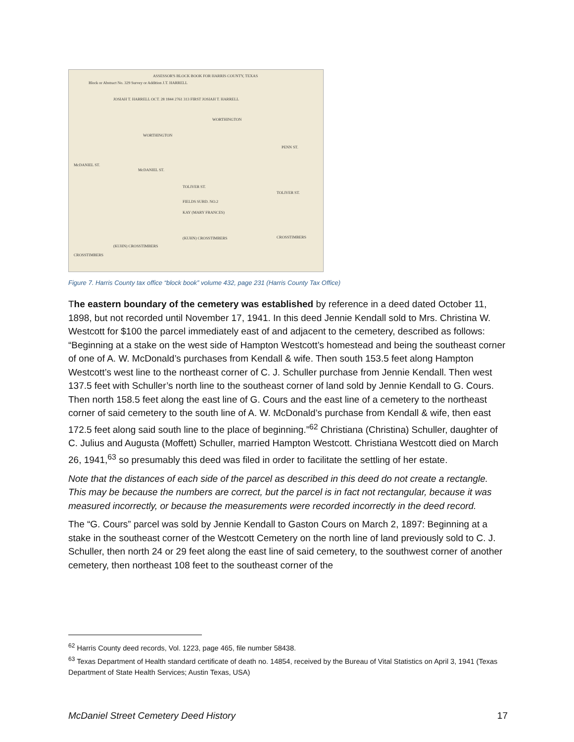ASSESSOR'S BLOCK BOOK FOR HARRIS COUNTY, TEXAS
Block or Abstract No. 329 Survey or Addition J.T. HARRELL
JOSIAH T. HARRELL OCT. 28 1844 2761 313 FIRST JOSIAH T. HARRELL
WORTHINGTON
WORTHINGTON
McDANIEL ST.
McDANIEL ST.
TOLIVER ST.
FIELDS SUBD. NO.2
KAY (MARY FRANCES)
(KUHN) CROSSTIMBERS
(KUHN) CROSSTIMBERS
CROSSTIMBERS
TOLIVER ST.
CROSSTIMBERS
PENN ST.
Figure 7. Harris County tax office “block book” volume 432, page 231 (Harris County Tax Office)
The eastern boundary of the cemetery was established by reference in a deed dated October 11, 1898, but not recorded until November 17, 1941. In this deed Jennie Kendall sold to Mrs. Christina W. Westcott for $100 the parcel immediately east of and adjacent to the cemetery, described as follows: “Beginning at a stake on the west side of Hampton Westcott’s homestead and being the southeast corner of one of A. W. McDonald’s purchases from Kendall & wife. Then south 153.5 feet along Hampton Westcott’s west line to the northeast corner of C. J. Schuller purchase from Jennie Kendall. Then west 137.5 feet with Schuller’s north line to the southeast corner of land sold by Jennie Kendall to G. Cours. Then north 158.5 feet along the east line of G. Cours and the east line of a cemetery to the northeast corner of said cemetery to the south line of A. W. McDonald’s purchase from Kendall & wife, then east 172.5 feet along said south line to the place of beginning.”<sup>62</sup> Christiana (Christina) Schuller, daughter of C. Julius and Augusta (Moffett) Schuller, married Hampton Westcott. Christiana Westcott died on March 26, 1941,<sup>63</sup> so presumably this deed was filed in order to facilitate the settling of her estate.
Note that the distances of each side of the parcel as described in this deed do not create a rectangle. This may be because the numbers are correct, but the parcel is in fact not rectangular, because it was measured incorrectly, or because the measurements were recorded incorrectly in the deed record.
The “G. Cours” parcel was sold by Jennie Kendall to Gaston Cours on March 2, 1897: Beginning at a stake in the southeast corner of the Westcott Cemetery on the north line of land previously sold to C. J. Schuller, then north 24 or 29 feet along the east line of said cemetery, to the southwest corner of another cemetery, then northeast 108 feet to the southeast corner of the
<sup>62</sup> Harris County deed records, Vol. 1223, page 465, file number 58438.
<sup>63</sup> Texas Department of Health standard certificate of death no. 14854, received by the Bureau of Vital Statistics on April 3, 1941 (Texas Department of State Health Services; Austin Texas, USA)
McDaniel Street Cemetery Deed History 17